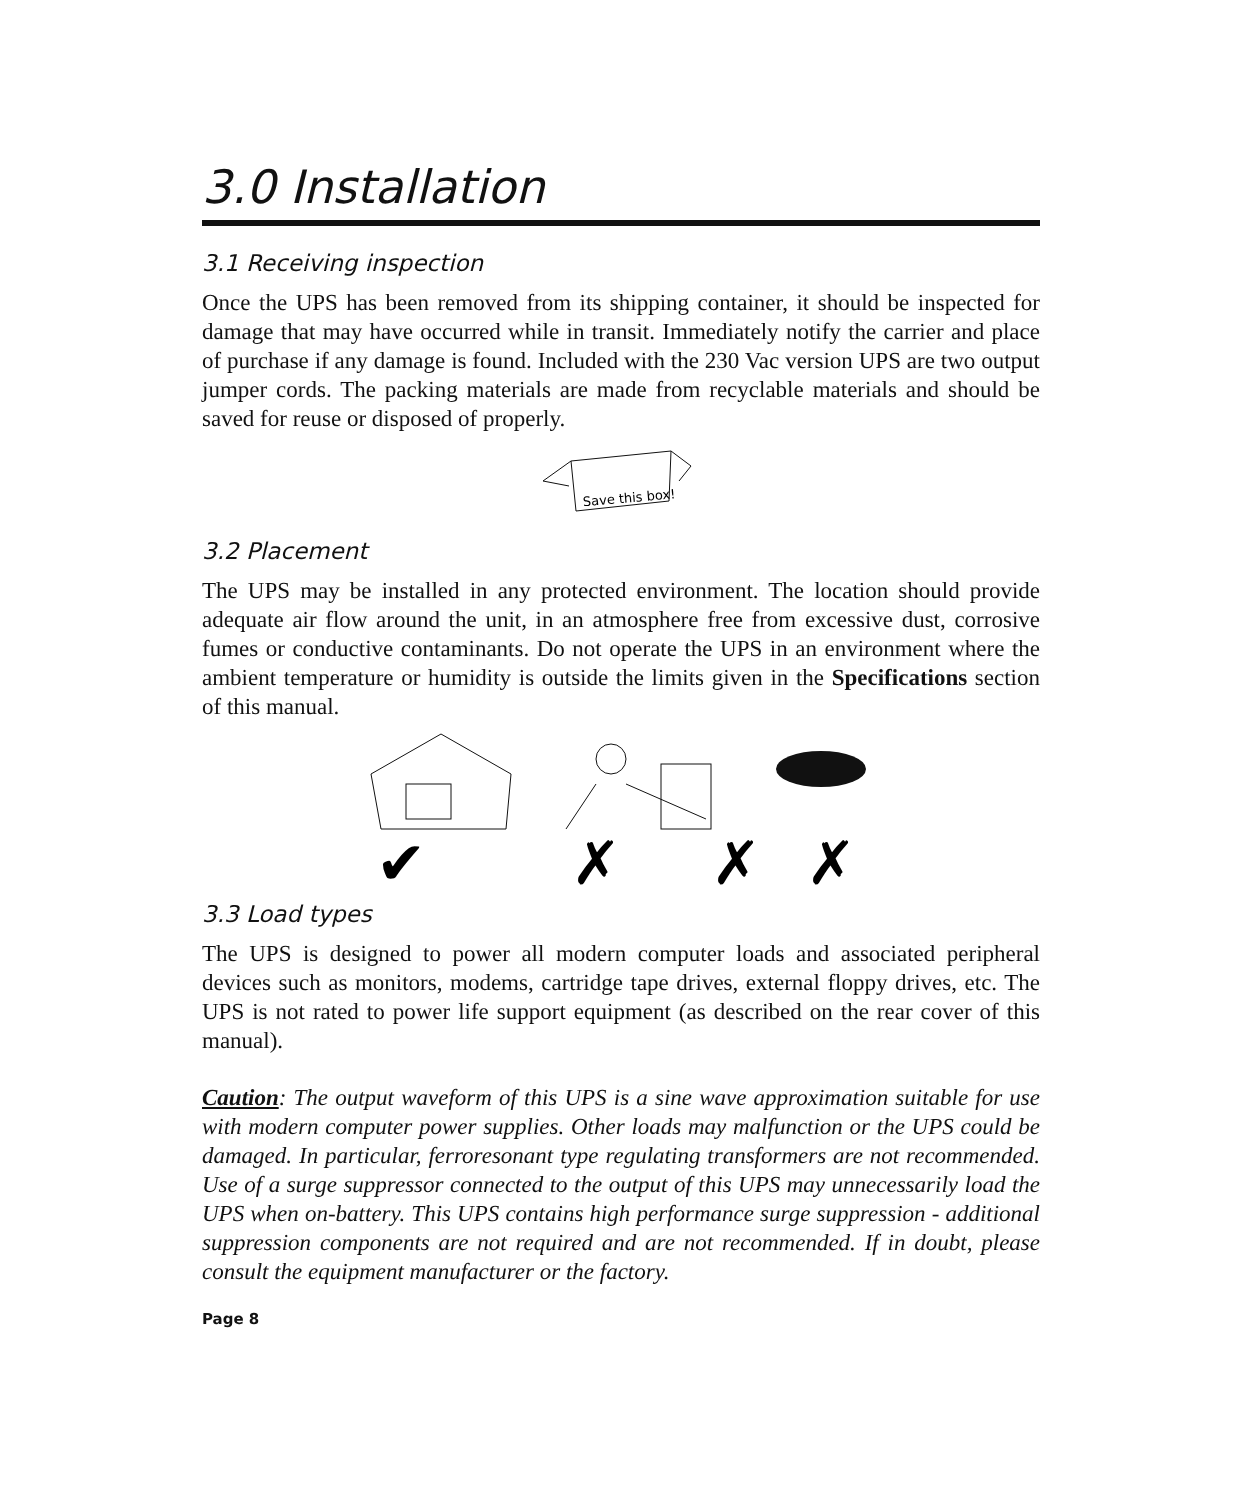3.0 Installation
3.1 Receiving inspection
Once the UPS has been removed from its shipping container, it should be inspected for damage that may have occurred while in transit. Immediately notify the carrier and place of purchase if any damage is found. Included with the 230 Vac version UPS are two output jumper cords. The packing materials are made from recyclable materials and should be saved for reuse or disposed of properly.
Save this box!
3.2 Placement
The UPS may be installed in any protected environment. The location should provide adequate air flow around the unit, in an atmosphere free from excessive dust, corrosive fumes or conductive contaminants. Do not operate the UPS in an environment where the ambient temperature or humidity is outside the limits given in the Specifications section of this manual.
✔
✗
✗
✗
3.3 Load types
The UPS is designed to power all modern computer loads and associated peripheral devices such as monitors, modems, cartridge tape drives, external floppy drives, etc. The UPS is not rated to power life support equipment (as described on the rear cover of this manual).
Caution: The output waveform of this UPS is a sine wave approximation suitable for use with modern computer power supplies. Other loads may malfunction or the UPS could be damaged. In particular, ferroresonant type regulating transformers are not recommended. Use of a surge suppressor connected to the output of this UPS may unnecessarily load the UPS when on-battery. This UPS contains high performance surge suppression - additional suppression components are not required and are not recommended. If in doubt, please consult the equipment manufacturer or the factory.
Page 8